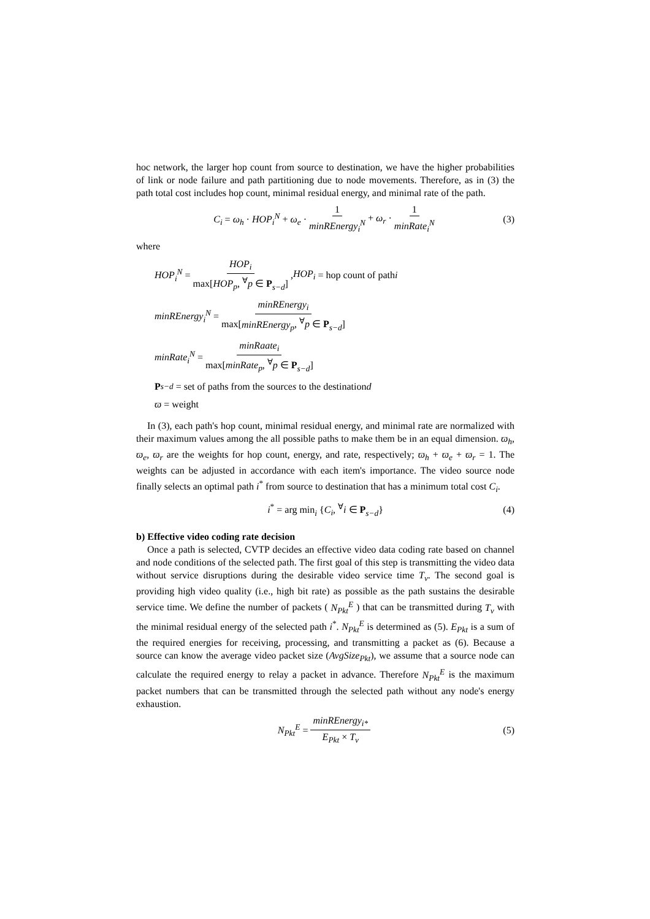hoc network, the larger hop count from source to destination, we have the higher probabilities of link or node failure and path partitioning due to node movements. Therefore, as in (3) the path total cost includes hop count, minimal residual energy, and minimal rate of the path.
C<sub>i</sub> = ω<sub>h</sub> · HOP<sub>i</sub><sup>N</sup> + ω<sub>e</sub> · 1 minREnergy<sub>i</sub><sup>N</sup> + ω<sub>r</sub> · 1 minRate<sub>i</sub><sup>N</sup> (3)
where
HOP<sub>i</sub><sup>N</sup> = HOP<sub>i</sub> max[HOP<sub>p</sub>, <sup>∀</sup>p ∈ P<sub>s−d</sub>], HOP<sub>i</sub> = hop count of path i
minREnergy<sub>i</sub><sup>N</sup> = minREnergy<sub>i</sub> max[minREnergy<sub>p</sub>, <sup>∀</sup>p ∈ P<sub>s−d</sub>]
minRate<sub>i</sub><sup>N</sup> = minRaate<sub>i</sub> max[minRate<sub>p</sub>, <sup>∀</sup>p ∈ P<sub>s−d</sub>]
P<sub>s−d</sub> = set of paths from the source s to the destination d
ϖ = weight
In (3), each path's hop count, minimal residual energy, and minimal rate are normalized with their maximum values among the all possible paths to make them be in an equal dimension. ϖ<sub>h</sub>, ϖ<sub>e</sub>, ϖ<sub>r</sub> are the weights for hop count, energy, and rate, respectively; ϖ<sub>h</sub> + ϖ<sub>e</sub> + ϖ<sub>r</sub> = 1. The weights can be adjusted in accordance with each item's importance. The video source node finally selects an optimal path i<sup>*</sup> from source to destination that has a minimum total cost C<sub>i</sub>.
i<sup>*</sup> = arg min<sub>i</sub> {C<sub>i</sub>, <sup>∀</sup>i ∈ P<sub>s−d</sub>} (4)
b) Effective video coding rate decision
Once a path is selected, CVTP decides an effective video data coding rate based on channel and node conditions of the selected path. The first goal of this step is transmitting the video data without service disruptions during the desirable video service time T<sub>v</sub>. The second goal is providing high video quality (i.e., high bit rate) as possible as the path sustains the desirable service time. We define the number of packets ( N<sub>Pkt</sub><sup>E</sup> ) that can be transmitted during T<sub>v</sub> with the minimal residual energy of the selected path i<sup>*</sup>. N<sub>Pkt</sub><sup>E</sup> is determined as (5). E<sub>Pkt</sub> is a sum of the required energies for receiving, processing, and transmitting a packet as (6). Because a source can know the average video packet size (AvgSize<sub>Pkt</sub>), we assume that a source node can calculate the required energy to relay a packet in advance. Therefore N<sub>Pkt</sub><sup>E</sup> is the maximum packet numbers that can be transmitted through the selected path without any node's energy exhaustion.
N<sub>Pkt</sub><sup>E</sup> = minREnergy<sub>i*</sub> E<sub>Pkt</sub> × T<sub>v</sub> (5)